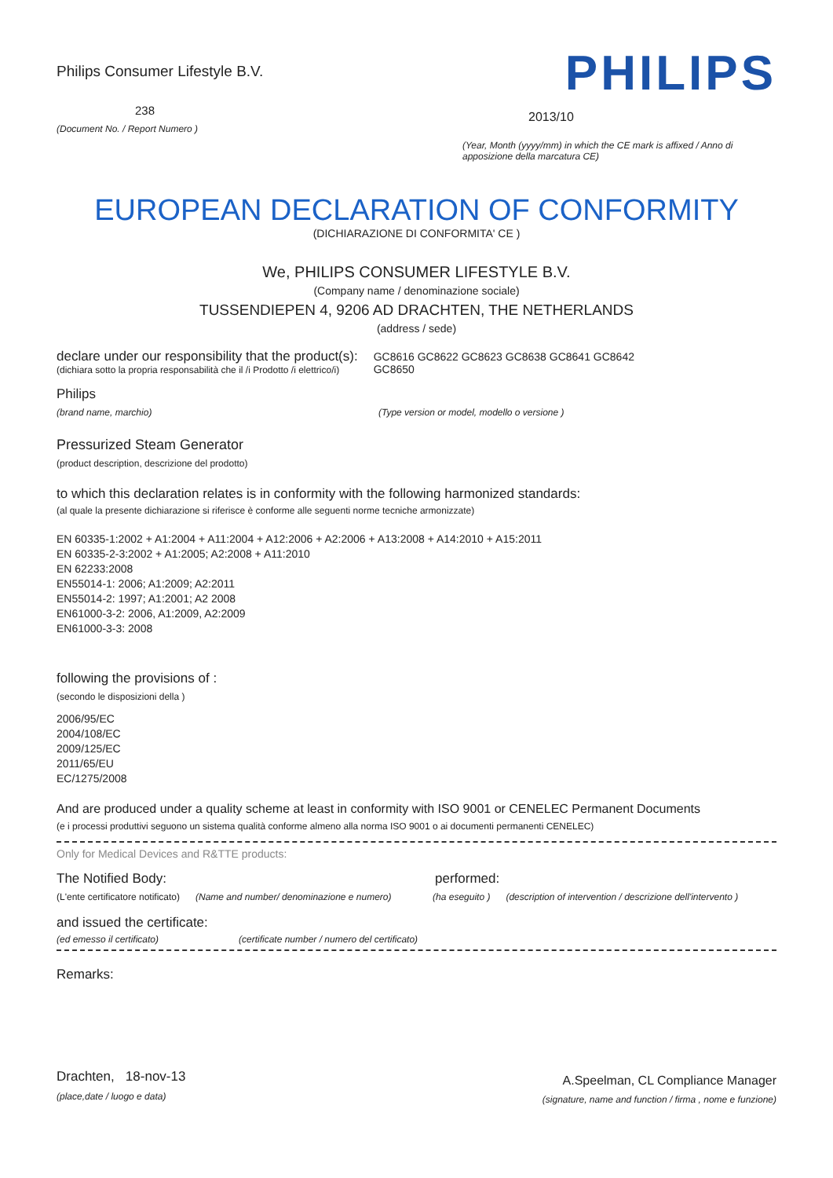Philips Consumer Lifestyle B.V.
238
(Document No. / Report Numero )
PHILIPS
2013/10
(Year, Month (yyyy/mm) in which the CE mark is affixed / Anno di apposizione della marcatura CE)
EUROPEAN DECLARATION OF CONFORMITY
(DICHIARAZIONE DI CONFORMITA' CE )
We, PHILIPS CONSUMER LIFESTYLE B.V.
(Company name / denominazione sociale)
TUSSENDIEPEN 4, 9206 AD DRACHTEN, THE NETHERLANDS
(address / sede)
declare under our responsibility that the product(s):
(dichiara sotto la propria responsabilità che il /i Prodotto /i elettrico/i)
GC8616 GC8622 GC8623 GC8638 GC8641 GC8642 GC8650
Philips
(brand name, marchio) (Type version or model, modello o versione )
Pressurized Steam Generator
(product description, descrizione del prodotto)
to which this declaration relates is in conformity with the following harmonized standards:
(al quale la presente dichiarazione si riferisce è conforme alle seguenti norme tecniche armonizzate)
EN 60335-1:2002 + A1:2004 + A11:2004 + A12:2006 + A2:2006 + A13:2008 + A14:2010 + A15:2011
EN 60335-2-3:2002 + A1:2005; A2:2008 + A11:2010
EN 62233:2008
EN55014-1: 2006; A1:2009; A2:2011
EN55014-2: 1997; A1:2001; A2 2008
EN61000-3-2: 2006, A1:2009, A2:2009
EN61000-3-3: 2008
following the provisions of :
(secondo le disposizioni della )
2006/95/EC
2004/108/EC
2009/125/EC
2011/65/EU
EC/1275/2008
And are produced under a quality scheme at least in conformity with ISO 9001 or CENELEC Permanent Documents
(e i processi produttivi seguono un sistema qualità conforme almeno alla norma ISO 9001 o ai documenti permanenti CENELEC)
Only for Medical Devices and R&TTE products:
The Notified Body: performed:
(L'ente certificatore notificato)
(Name and number/ denominazione e numero)
(ha eseguito ) (description of intervention / descrizione dell'intervento )
and issued the certificate:
(ed emesso il certificato) (certificate number / numero del certificato)
Remarks:
Drachten, 18-nov-13
(place,date / luogo e data)
A.Speelman, CL Compliance Manager
(signature, name and function / firma , nome e funzione)